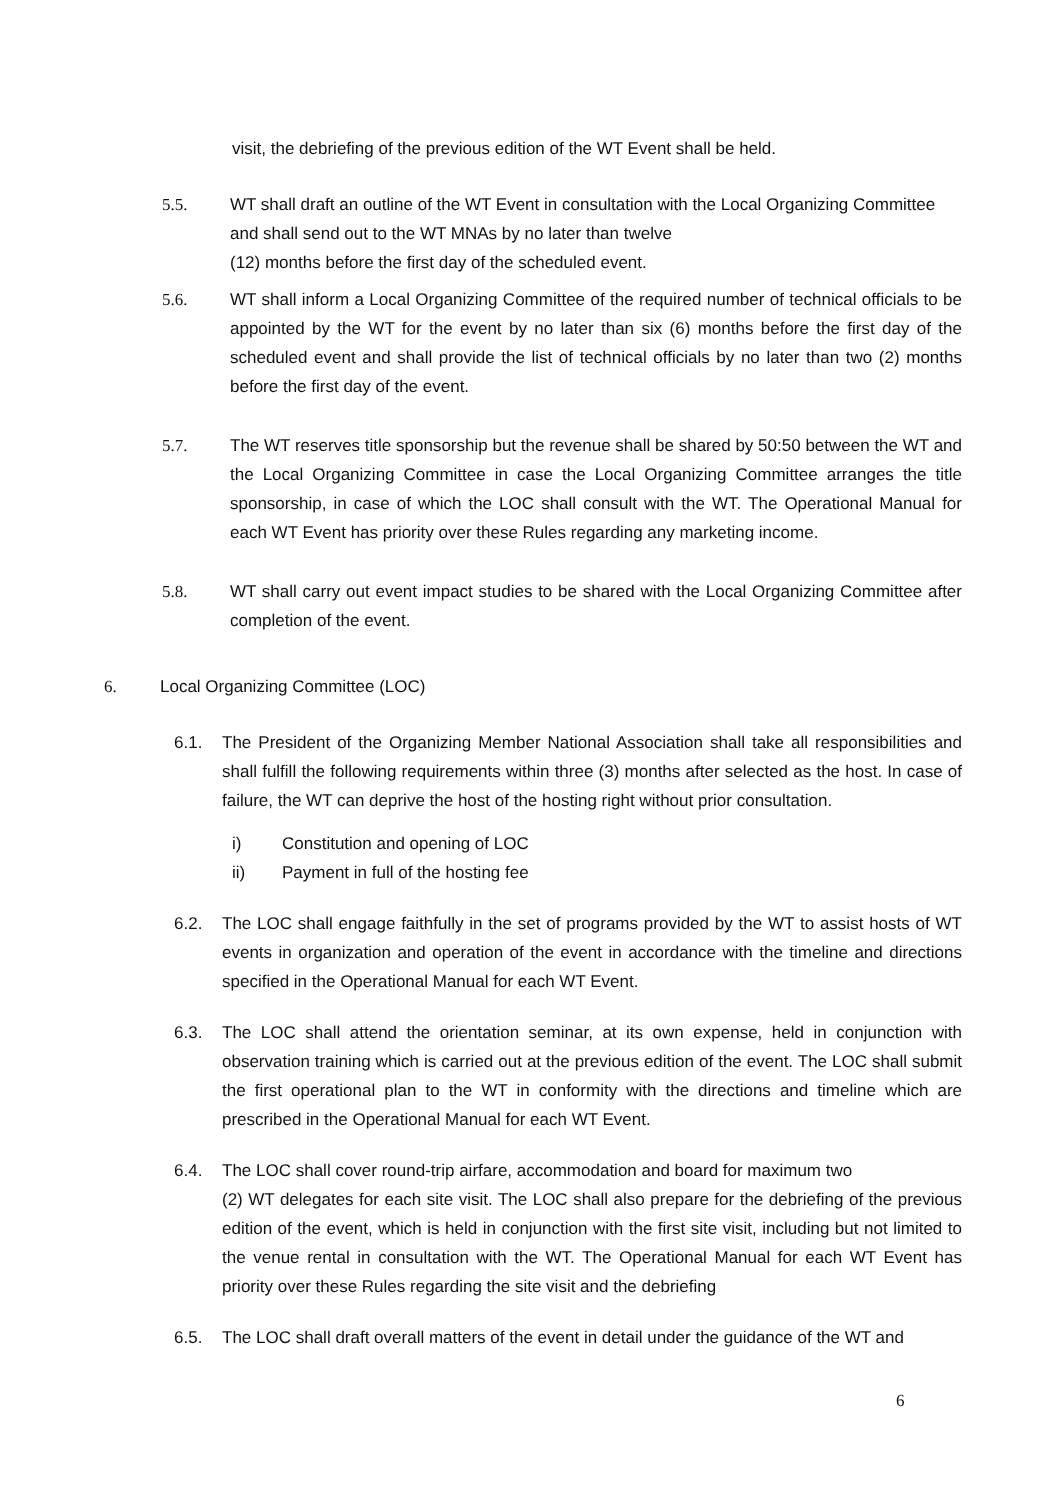visit, the debriefing of the previous edition of the WT Event shall be held.
5.5. WT shall draft an outline of the WT Event in consultation with the Local Organizing Committee
and shall send out to the WT MNAs by no later than twelve
(12) months before the first day of the scheduled event.
5.6. WT shall inform a Local Organizing Committee of the required number of technical officials to be appointed by the WT for the event by no later than six (6) months before the first day of the scheduled event and shall provide the list of technical officials by no later than two (2) months before the first day of the event.
5.7. The WT reserves title sponsorship but the revenue shall be shared by 50:50 between the WT and the Local Organizing Committee in case the Local Organizing Committee arranges the title sponsorship, in case of which the LOC shall consult with the WT. The Operational Manual for each WT Event has priority over these Rules regarding any marketing income.
5.8. WT shall carry out event impact studies to be shared with the Local Organizing Committee after completion of the event.
6. Local Organizing Committee (LOC)
6.1. The President of the Organizing Member National Association shall take all responsibilities and shall fulfill the following requirements within three (3) months after selected as the host. In case of failure, the WT can deprive the host of the hosting right without prior consultation.
i) Constitution and opening of LOC
ii) Payment in full of the hosting fee
6.2. The LOC shall engage faithfully in the set of programs provided by the WT to assist hosts of WT events in organization and operation of the event in accordance with the timeline and directions specified in the Operational Manual for each WT Event.
6.3. The LOC shall attend the orientation seminar, at its own expense, held in conjunction with observation training which is carried out at the previous edition of the event. The LOC shall submit the first operational plan to the WT in conformity with the directions and timeline which are prescribed in the Operational Manual for each WT Event.
6.4. The LOC shall cover round-trip airfare, accommodation and board for maximum two
(2) WT delegates for each site visit. The LOC shall also prepare for the debriefing of the previous edition of the event, which is held in conjunction with the first site visit, including but not limited to the venue rental in consultation with the WT. The Operational Manual for each WT Event has priority over these Rules regarding the site visit and the debriefing
6.5. The LOC shall draft overall matters of the event in detail under the guidance of the WT and
6